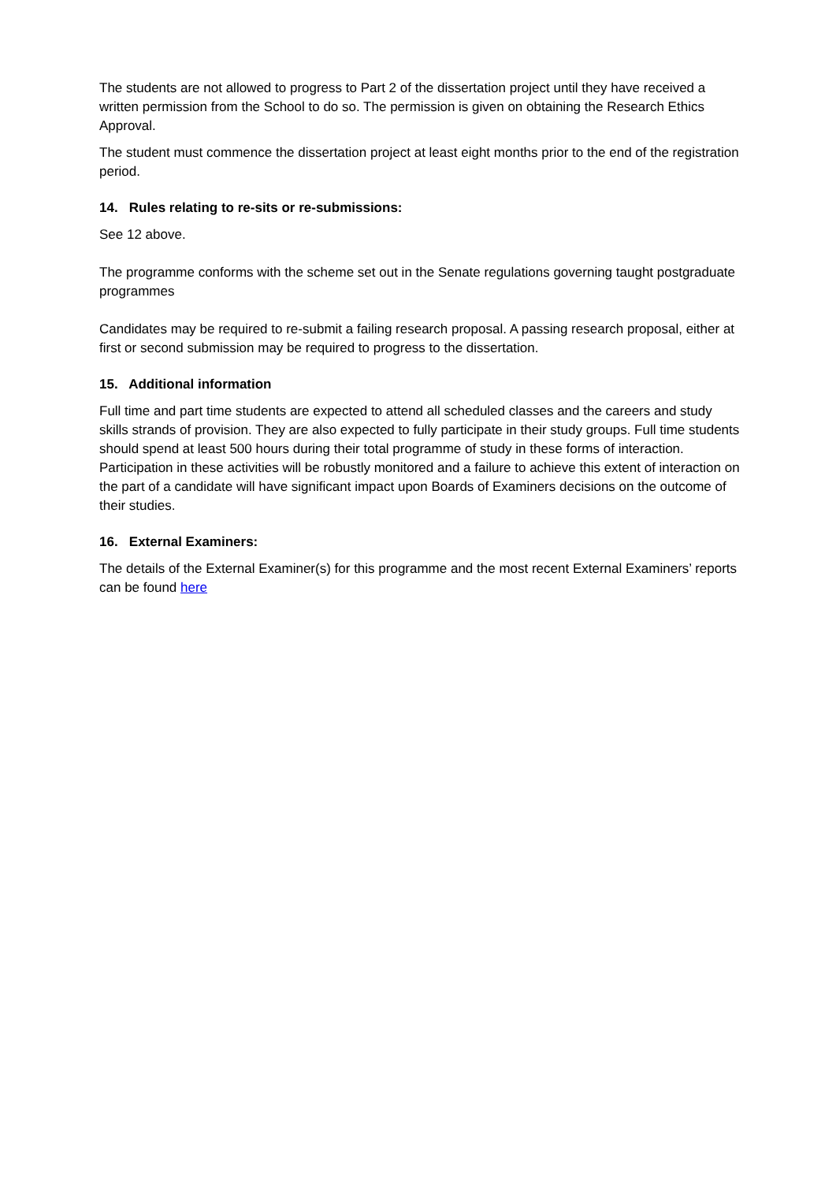The students are not allowed to progress to Part 2 of the dissertation project until they have received a written permission from the School to do so. The permission is given on obtaining the Research Ethics Approval.
The student must commence the dissertation project at least eight months prior to the end of the registration period.
14. Rules relating to re-sits or re-submissions:
See 12 above.
The programme conforms with the scheme set out in the Senate regulations governing taught postgraduate programmes
Candidates may be required to re-submit a failing research proposal. A passing research proposal, either at first or second submission may be required to progress to the dissertation.
15. Additional information
Full time and part time students are expected to attend all scheduled classes and the careers and study skills strands of provision. They are also expected to fully participate in their study groups. Full time students should spend at least 500 hours during their total programme of study in these forms of interaction. Participation in these activities will be robustly monitored and a failure to achieve this extent of interaction on the part of a candidate will have significant impact upon Boards of Examiners decisions on the outcome of their studies.
16. External Examiners:
The details of the External Examiner(s) for this programme and the most recent External Examiners’ reports can be found here